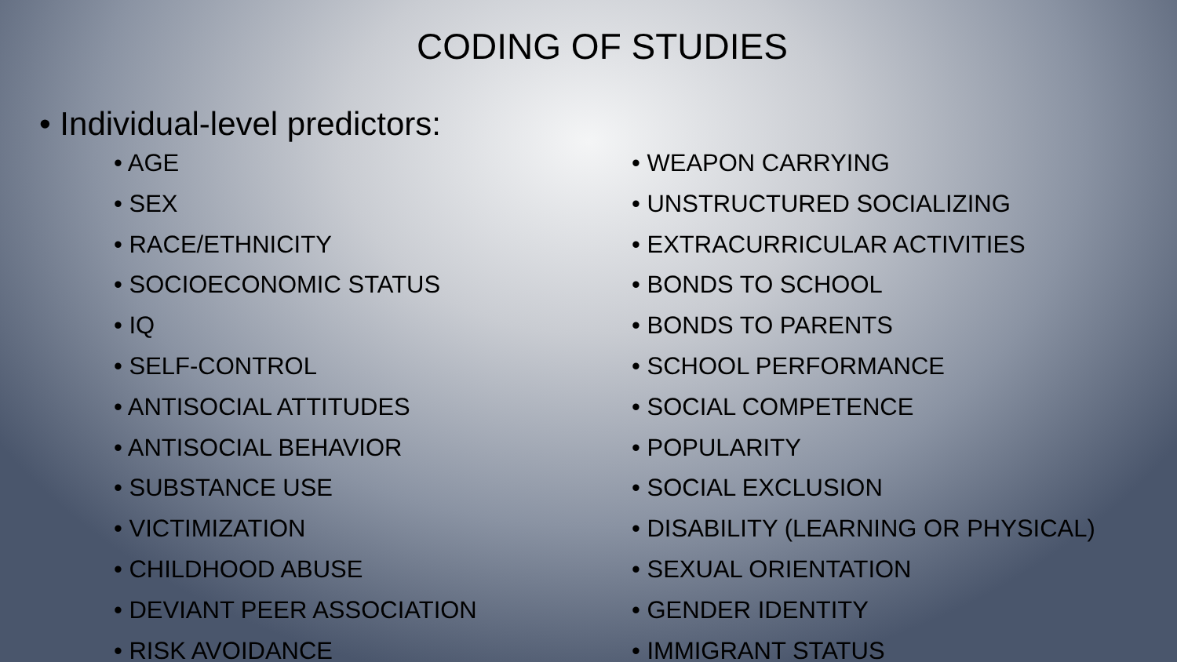CODING OF STUDIES
• Individual-level predictors:
• AGE
• SEX
• RACE/ETHNICITY
• SOCIOECONOMIC STATUS
• IQ
• SELF-CONTROL
• ANTISOCIAL ATTITUDES
• ANTISOCIAL BEHAVIOR
• SUBSTANCE USE
• VICTIMIZATION
• CHILDHOOD ABUSE
• DEVIANT PEER ASSOCIATION
• RISK AVOIDANCE
• WEAPON CARRYING
• UNSTRUCTURED SOCIALIZING
• EXTRACURRICULAR ACTIVITIES
• BONDS TO SCHOOL
• BONDS TO PARENTS
• SCHOOL PERFORMANCE
• SOCIAL COMPETENCE
• POPULARITY
• SOCIAL EXCLUSION
• DISABILITY (LEARNING OR PHYSICAL)
• SEXUAL ORIENTATION
• GENDER IDENTITY
• IMMIGRANT STATUS